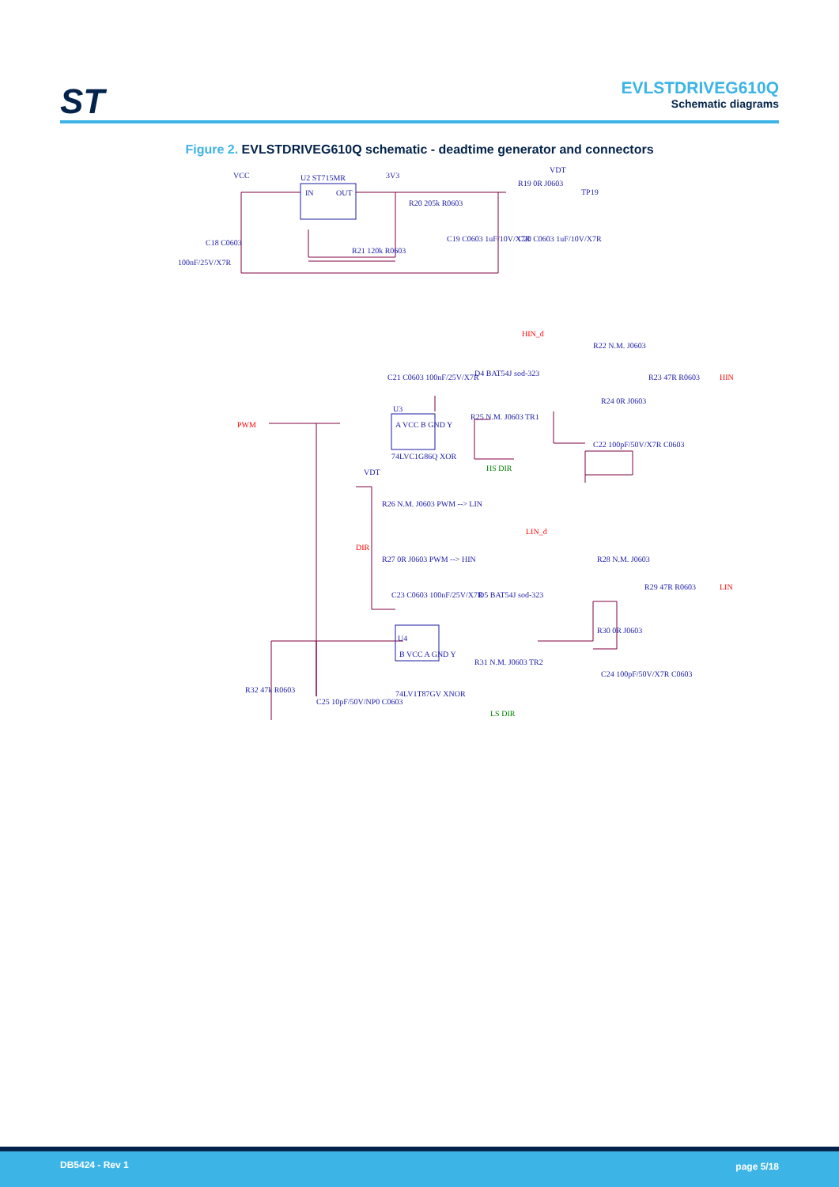ST
EVLSTDRIVEG610Q
Schematic diagrams
Figure 2. EVLSTDRIVEG610Q schematic - deadtime generator and connectors
VCC
U2 ST715MR
IN
OUT
3V3
R20 205k R0603
VDT
R19 0R J0603
TP19
C18 C0603
100nF/25V/X7R
C19 C0603 1uF/10V/X7R
C20 C0603 1uF/10V/X7R
R21 120k R0603
HIN_d
R22 N.M. J0603
R23 47R R0603
HIN
C21 C0603 100nF/25V/X7R
D4 BAT54J sod-323
R24 0R J0603
PWM
U3
A VCC B GND Y
74LVC1G86Q XOR
R25 N.M. J0603 TR1
HS DIR
C22 100pF/50V/X7R C0603
VDT
R26 N.M. J0603 PWM --> LIN
DIR
R27 0R J0603 PWM --> HIN
LIN_d
R28 N.M. J0603
R29 47R R0603
LIN
C23 C0603 100nF/25V/X7R
D5 BAT54J sod-323
R30 0R J0603
U4
B VCC A GND Y
74LV1T87GV XNOR
R31 N.M. J0603 TR2
LS DIR
C24 100pF/50V/X7R C0603
R32 47k R0603
C25 10pF/50V/NP0 C0603
DB5424 - Rev 1 page 5/18